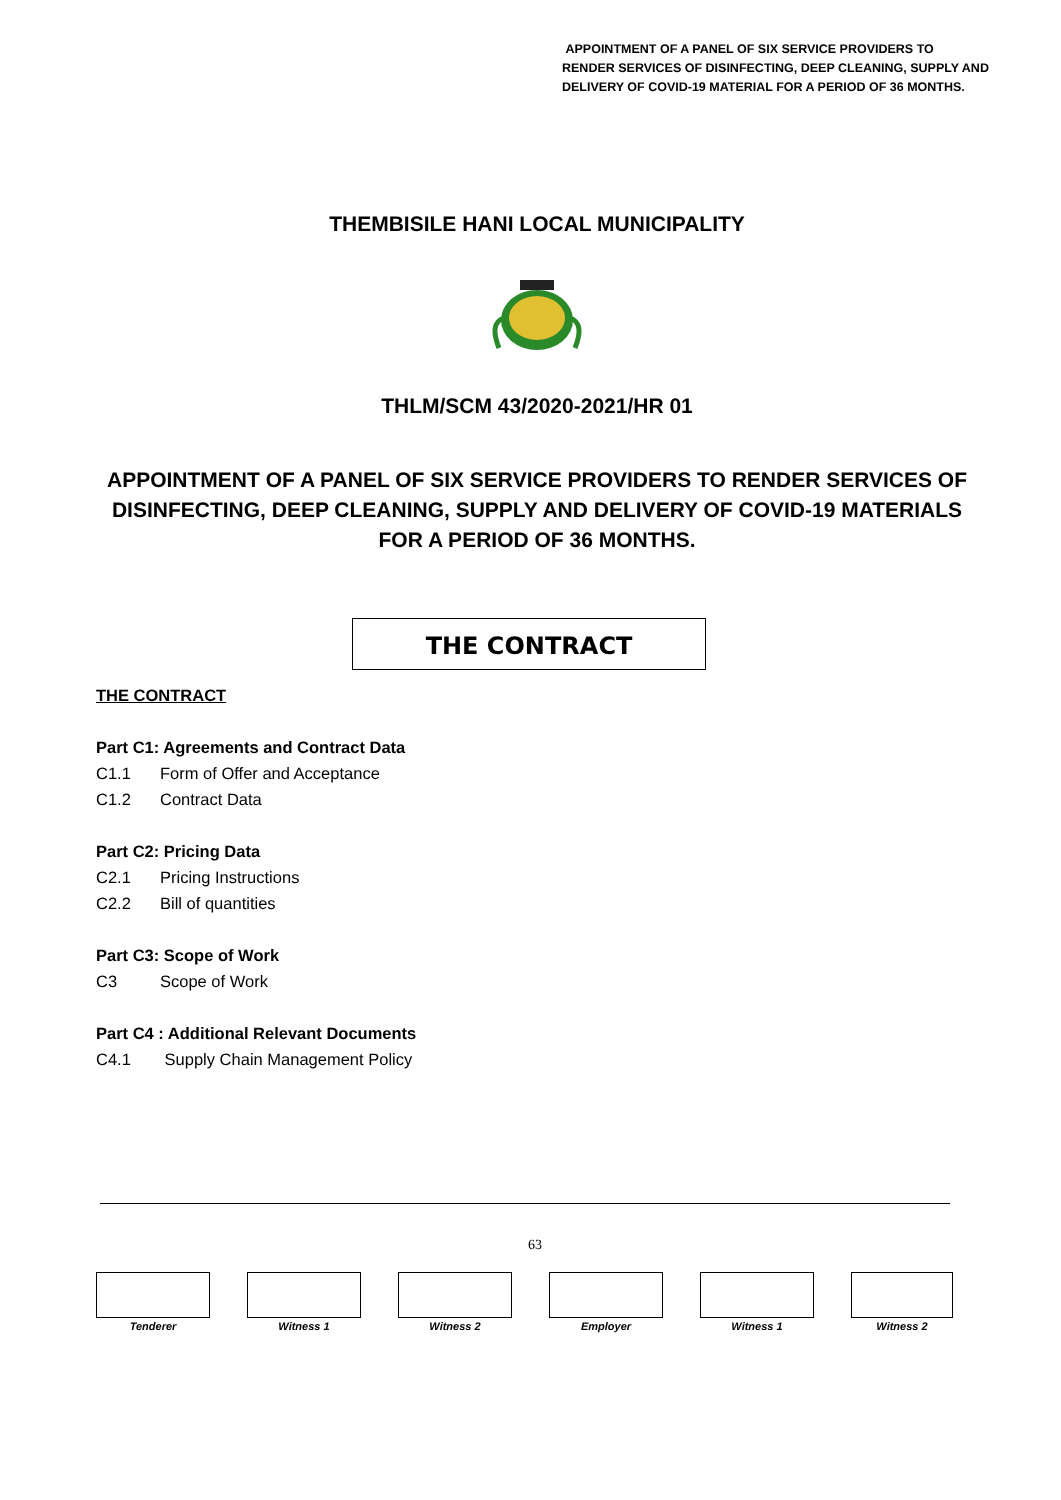APPOINTMENT OF A PANEL OF SIX SERVICE PROVIDERS TO
RENDER SERVICES OF DISINFECTING, DEEP CLEANING, SUPPLY AND
DELIVERY OF COVID-19 MATERIAL FOR A PERIOD OF 36 MONTHS.
THEMBISILE HANI LOCAL MUNICIPALITY
THLM/SCM 43/2020-2021/HR 01
APPOINTMENT OF A PANEL OF SIX SERVICE PROVIDERS TO RENDER SERVICES OF DISINFECTING, DEEP CLEANING, SUPPLY AND DELIVERY OF COVID-19 MATERIALS FOR A PERIOD OF 36 MONTHS.
THE CONTRACT
THE CONTRACT
Part C1: Agreements and Contract Data
C1.1 Form of Offer and Acceptance
C1.2 Contract Data
Part C2: Pricing Data
C2.1 Pricing Instructions
C2.2 Bill of quantities
Part C3: Scope of Work
C3 Scope of Work
Part C4 : Additional Relevant Documents
C4.1 Supply Chain Management Policy
63
Tenderer Witness 1 Witness 2 Employer Witness 1 Witness 2